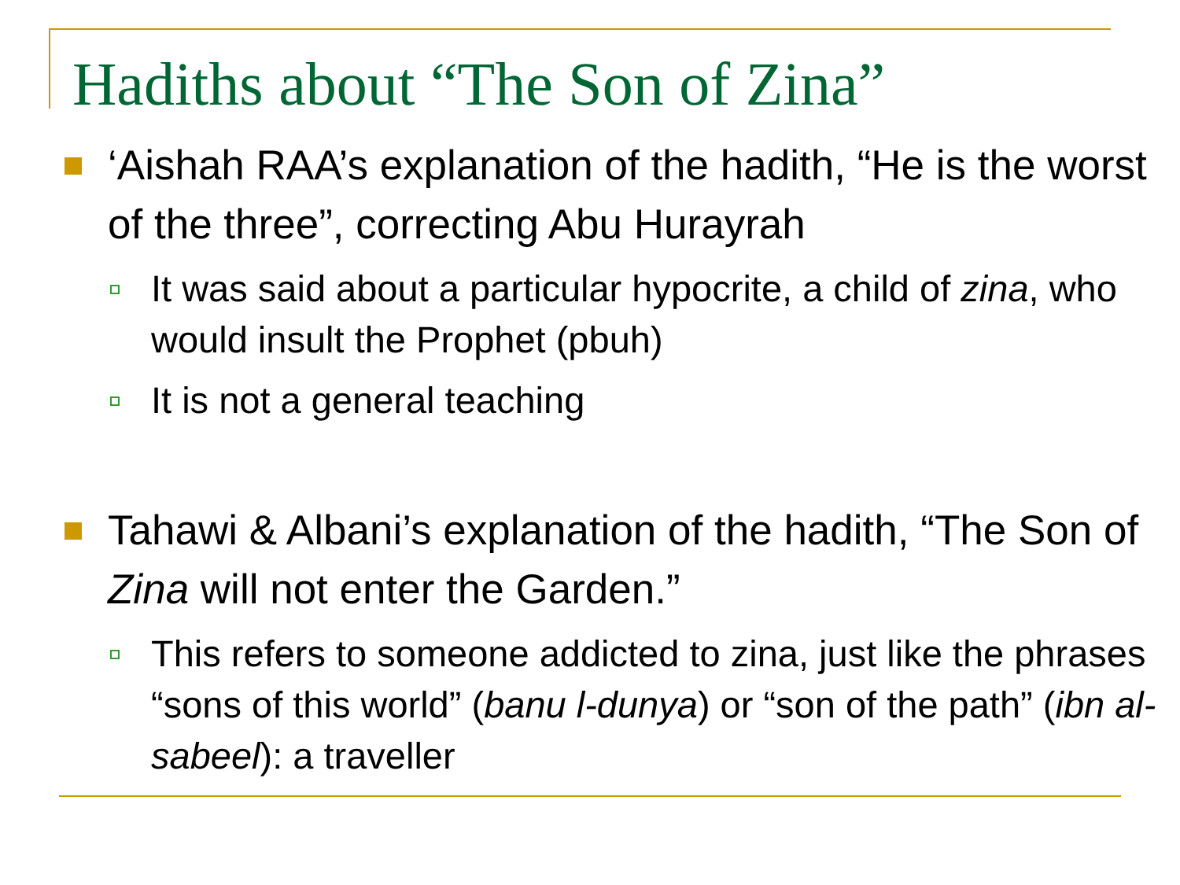Hadiths about “The Son of Zina”
‘Aishah RAA’s explanation of the hadith, “He is the worst of the three”, correcting Abu Hurayrah
It was said about a particular hypocrite, a child of zina, who would insult the Prophet (pbuh)
It is not a general teaching
Tahawi & Albani’s explanation of the hadith, “The Son of Zina will not enter the Garden.”
This refers to someone addicted to zina, just like the phrases “sons of this world” (banu l-dunya) or “son of the path” (ibn al-sabeel): a traveller